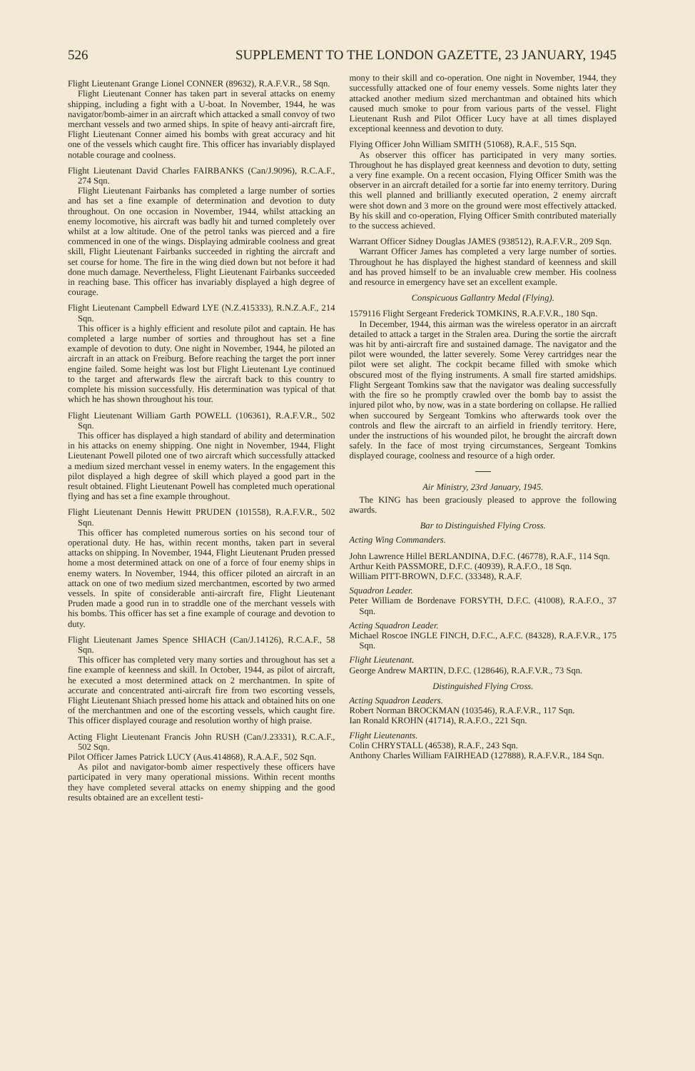526 SUPPLEMENT TO THE LONDON GAZETTE, 23 JANUARY, 1945
Flight Lieutenant Grange Lionel CONNER (89632), R.A.F.V.R., 58 Sqn.
Flight Lieutenant Conner has taken part in several attacks on enemy shipping, including a fight with a U-boat. In November, 1944, he was navigator/bomb-aimer in an aircraft which attacked a small convoy of two merchant vessels and two armed ships. In spite of heavy anti-aircraft fire, Flight Lieutenant Conner aimed his bombs with great accuracy and hit one of the vessels which caught fire. This officer has invariably displayed notable courage and coolness.
Flight Lieutenant David Charles FAIRBANKS (Can/J.9096), R.C.A.F., 274 Sqn.
Flight Lieutenant Fairbanks has completed a large number of sorties and has set a fine example of determination and devotion to duty throughout. On one occasion in November, 1944, whilst attacking an enemy locomotive, his aircraft was badly hit and turned completely over whilst at a low altitude. One of the petrol tanks was pierced and a fire commenced in one of the wings. Displaying admirable coolness and great skill, Flight Lieutenant Fairbanks succeeded in righting the aircraft and set course for home. The fire in the wing died down but not before it had done much damage. Nevertheless, Flight Lieutenant Fairbanks succeeded in reaching base. This officer has invariably displayed a high degree of courage.
Flight Lieutenant Campbell Edward LYE (N.Z.415333), R.N.Z.A.F., 214 Sqn.
This officer is a highly efficient and resolute pilot and captain. He has completed a large number of sorties and throughout has set a fine example of devotion to duty. One night in November, 1944, he piloted an aircraft in an attack on Freiburg. Before reaching the target the port inner engine failed. Some height was lost but Flight Lieutenant Lye continued to the target and afterwards flew the aircraft back to this country to complete his mission successfully. His determination was typical of that which he has shown throughout his tour.
Flight Lieutenant William Garth POWELL (106361), R.A.F.V.R., 502 Sqn.
This officer has displayed a high standard of ability and determination in his attacks on enemy shipping. One night in November, 1944, Flight Lieutenant Powell piloted one of two aircraft which successfully attacked a medium sized merchant vessel in enemy waters. In the engagement this pilot displayed a high degree of skill which played a good part in the result obtained. Flight Lieutenant Powell has completed much operational flying and has set a fine example throughout.
Flight Lieutenant Dennis Hewitt PRUDEN (101558), R.A.F.V.R., 502 Sqn.
This officer has completed numerous sorties on his second tour of operational duty. He has, within recent months, taken part in several attacks on shipping. In November, 1944, Flight Lieutenant Pruden pressed home a most determined attack on one of a force of four enemy ships in enemy waters. In November, 1944, this officer piloted an aircraft in an attack on one of two medium sized merchantmen, escorted by two armed vessels. In spite of considerable anti-aircraft fire, Flight Lieutenant Pruden made a good run in to straddle one of the merchant vessels with his bombs. This officer has set a fine example of courage and devotion to duty.
Flight Lieutenant James Spence SHIACH (Can/J.14126), R.C.A.F., 58 Sqn.
This officer has completed very many sorties and throughout has set a fine example of keenness and skill. In October, 1944, as pilot of aircraft, he executed a most determined attack on 2 merchantmen. In spite of accurate and concentrated anti-aircraft fire from two escorting vessels, Flight Lieutenant Shiach pressed home his attack and obtained hits on one of the merchantmen and one of the escorting vessels, which caught fire. This officer displayed courage and resolution worthy of high praise.
Acting Flight Lieutenant Francis John RUSH (Can/J.23331), R.C.A.F., 502 Sqn.
Pilot Officer James Patrick LUCY (Aus.414868), R.A.A.F., 502 Sqn.
As pilot and navigator-bomb aimer respectively these officers have participated in very many operational missions. Within recent months they have completed several attacks on enemy shipping and the good results obtained are an excellent testi-
mony to their skill and co-operation. One night in November, 1944, they successfully attacked one of four enemy vessels. Some nights later they attacked another medium sized merchantman and obtained hits which caused much smoke to pour from various parts of the vessel. Flight Lieutenant Rush and Pilot Officer Lucy have at all times displayed exceptional keenness and devotion to duty.
Flying Officer John William SMITH (51068), R.A.F., 515 Sqn.
As observer this officer has participated in very many sorties. Throughout he has displayed great keenness and devotion to duty, setting a very fine example. On a recent occasion, Flying Officer Smith was the observer in an aircraft detailed for a sortie far into enemy territory. During this well planned and brilliantly executed operation, 2 enemy aircraft were shot down and 3 more on the ground were most effectively attacked. By his skill and co-operation, Flying Officer Smith contributed materially to the success achieved.
Warrant Officer Sidney Douglas JAMES (938512), R.A.F.V.R., 209 Sqn.
Warrant Officer James has completed a very large number of sorties. Throughout he has displayed the highest standard of keenness and skill and has proved himself to be an invaluable crew member. His coolness and resource in emergency have set an excellent example.
Conspicuous Gallantry Medal (Flying).
1579116 Flight Sergeant Frederick TOMKINS, R.A.F.V.R., 180 Sqn.
In December, 1944, this airman was the wireless operator in an aircraft detailed to attack a target in the Stralen area. During the sortie the aircraft was hit by anti-aircraft fire and sustained damage. The navigator and the pilot were wounded, the latter severely. Some Verey cartridges near the pilot were set alight. The cockpit became filled with smoke which obscured most of the flying instruments. A small fire started amidships. Flight Sergeant Tomkins saw that the navigator was dealing successfully with the fire so he promptly crawled over the bomb bay to assist the injured pilot who, by now, was in a state bordering on collapse. He rallied when succoured by Sergeant Tomkins who afterwards took over the controls and flew the aircraft to an airfield in friendly territory. Here, under the instructions of his wounded pilot, he brought the aircraft down safely. In the face of most trying circumstances, Sergeant Tomkins displayed courage, coolness and resource of a high order.
Air Ministry, 23rd January, 1945.
The KING has been graciously pleased to approve the following awards.
Bar to Distinguished Flying Cross.
Acting Wing Commanders.
John Lawrence Hillel BERLANDINA, D.F.C. (46778), R.A.F., 114 Sqn.
Arthur Keith PASSMORE, D.F.C. (40939), R.A.F.O., 18 Sqn.
William PITT-BROWN, D.F.C. (33348), R.A.F.
Squadron Leader.
Peter William de Bordenave FORSYTH, D.F.C. (41008), R.A.F.O., 37 Sqn.
Acting Squadron Leader.
Michael Roscoe INGLE FINCH, D.F.C., A.F.C. (84328), R.A.F.V.R., 175 Sqn.
Flight Lieutenant.
George Andrew MARTIN, D.F.C. (128646), R.A.F.V.R., 73 Sqn.
Distinguished Flying Cross.
Acting Squadron Leaders.
Robert Norman BROCKMAN (103546), R.A.F.V.R., 117 Sqn.
Ian Ronald KROHN (41714), R.A.F.O., 221 Sqn.
Flight Lieutenants.
Colin CHRYSTALL (46538), R.A.F., 243 Sqn.
Anthony Charles William FAIRHEAD (127888), R.A.F.V.R., 184 Sqn.